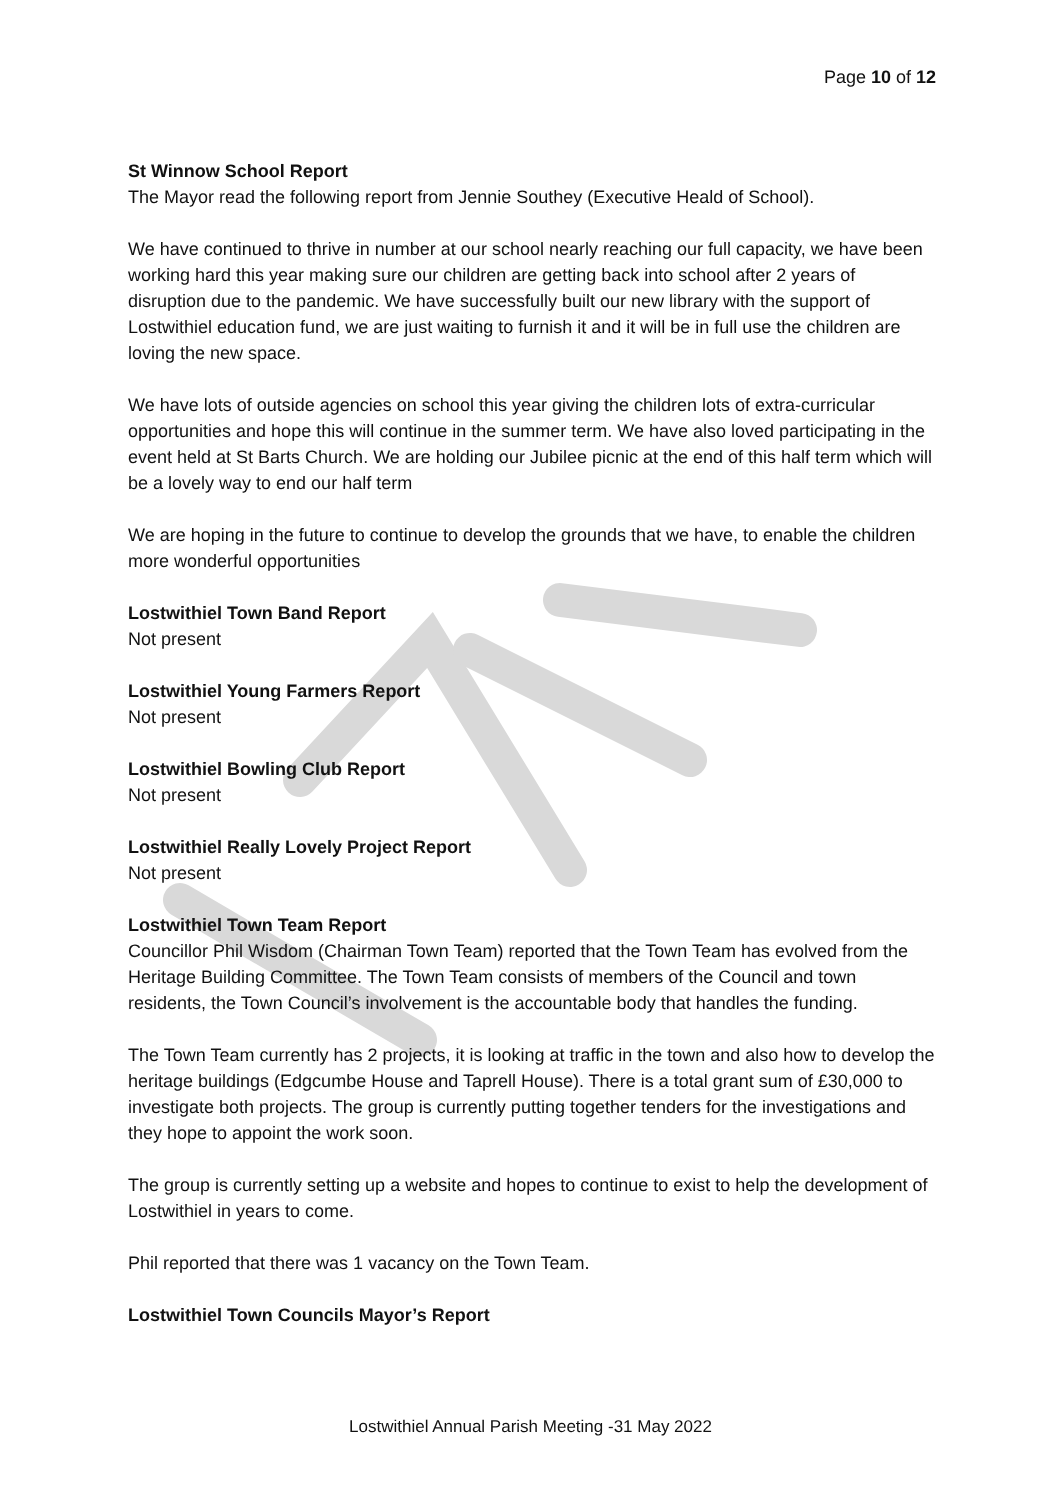Page 10 of 12
St Winnow School Report
The Mayor read the following report from Jennie Southey (Executive Heald of School).
We have continued to thrive in number at our school nearly reaching our full capacity, we have been working hard this year making sure our children are getting back into school after 2 years of disruption due to the pandemic. We have successfully built our new library with the support of Lostwithiel education fund, we are just waiting to furnish it and it will be in full use the children are loving the new space.
We have lots of outside agencies on school this year giving the children lots of extra-curricular opportunities and hope this will continue in the summer term. We have also loved participating in the event held at St Barts Church. We are holding our Jubilee picnic at the end of this half term which will be a lovely way to end our half term
We are hoping in the future to continue to develop the grounds that we have, to enable the children more wonderful opportunities
Lostwithiel Town Band Report
Not present
Lostwithiel Young Farmers Report
Not present
Lostwithiel Bowling Club Report
Not present
Lostwithiel Really Lovely Project Report
Not present
Lostwithiel Town Team Report
Councillor Phil Wisdom (Chairman Town Team) reported that the Town Team has evolved from the Heritage Building Committee. The Town Team consists of members of the Council and town residents, the Town Council’s involvement is the accountable body that handles the funding.
The Town Team currently has 2 projects, it is looking at traffic in the town and also how to develop the heritage buildings (Edgcumbe House and Taprell House). There is a total grant sum of £30,000 to investigate both projects. The group is currently putting together tenders for the investigations and they hope to appoint the work soon.
The group is currently setting up a website and hopes to continue to exist to help the development of Lostwithiel in years to come.
Phil reported that there was 1 vacancy on the Town Team.
Lostwithiel Town Councils Mayor’s Report
Lostwithiel Annual Parish Meeting -31 May 2022